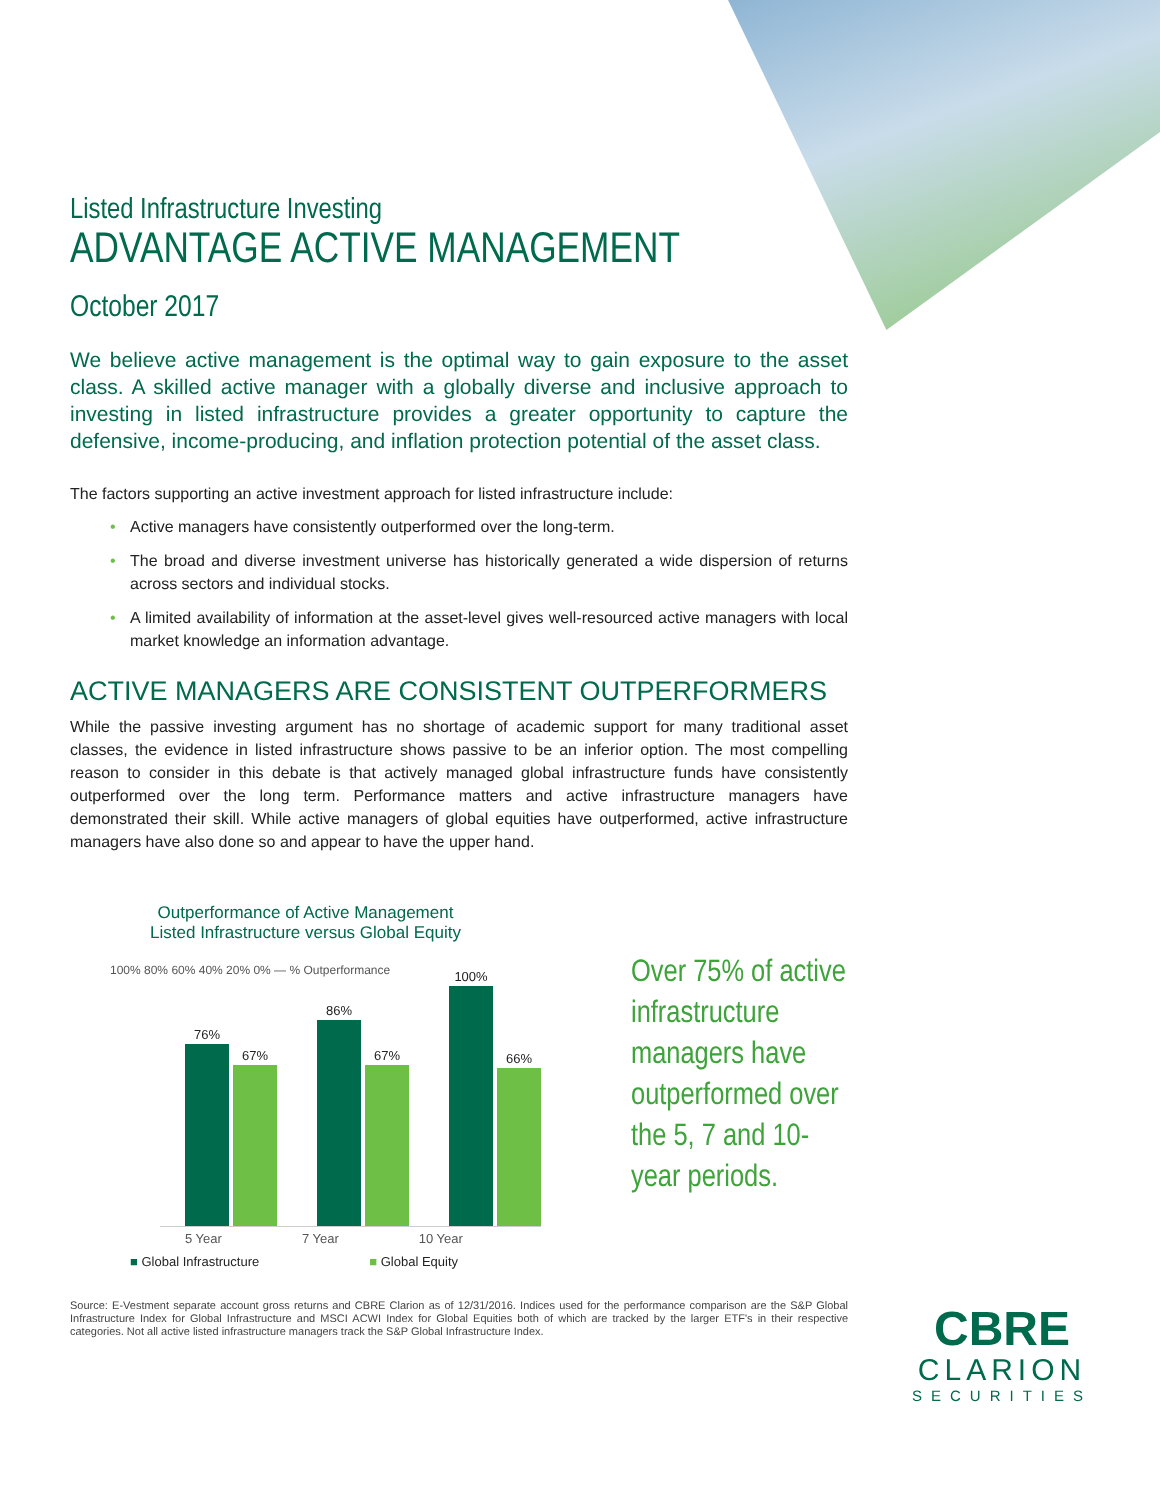Listed Infrastructure Investing
ADVANTAGE ACTIVE MANAGEMENT
October 2017
We believe active management is the optimal way to gain exposure to the asset class. A skilled active manager with a globally diverse and inclusive approach to investing in listed infrastructure provides a greater opportunity to capture the defensive, income-producing, and inflation protection potential of the asset class.
The factors supporting an active investment approach for listed infrastructure include:
• Active managers have consistently outperformed over the long-term.
• The broad and diverse investment universe has historically generated a wide dispersion of returns across sectors and individual stocks.
• A limited availability of information at the asset-level gives well-resourced active managers with local market knowledge an information advantage.
ACTIVE MANAGERS ARE CONSISTENT OUTPERFORMERS
While the passive investing argument has no shortage of academic support for many traditional asset classes, the evidence in listed infrastructure shows passive to be an inferior option. The most compelling reason to consider in this debate is that actively managed global infrastructure funds have consistently outperformed over the long term. Performance matters and active infrastructure managers have demonstrated their skill. While active managers of global equities have outperformed, active infrastructure managers have also done so and appear to have the upper hand.
Outperformance of Active Management
Listed Infrastructure versus Global Equity
100% 80% 60% 40% 20% 0% — % Outperformance
76%
67%
86%
67%
100%
66%
5 Year 7 Year 10 Year
■ Global Infrastructure ■ Global Equity
Over 75% of active infrastructure managers have outperformed over the 5, 7 and 10-year periods.
Source: E-Vestment separate account gross returns and CBRE Clarion as of 12/31/2016. Indices used for the performance comparison are the S&P Global Infrastructure Index for Global Infrastructure and MSCI ACWI Index for Global Equities both of which are tracked by the larger ETF's in their respective categories. Not all active listed infrastructure managers track the S&P Global Infrastructure Index.
CBRE
CLARION
SECURITIES